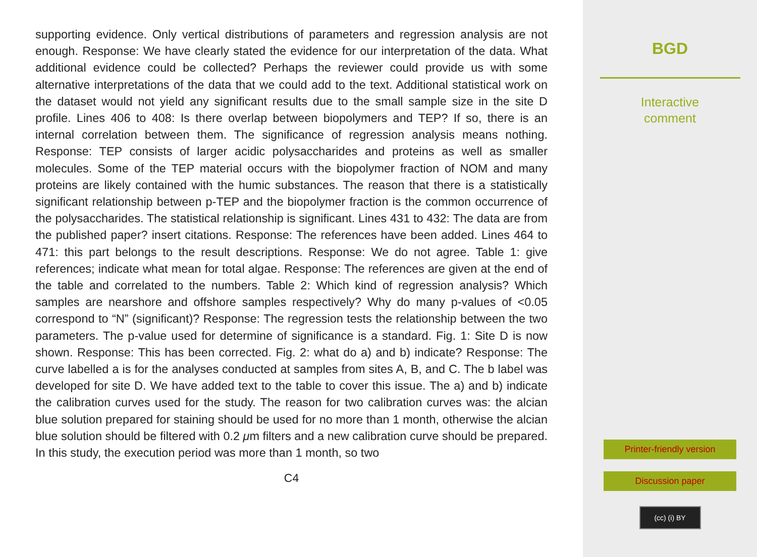supporting evidence. Only vertical distributions of parameters and regression analysis are not enough. Response: We have clearly stated the evidence for our interpretation of the data. What additional evidence could be collected? Perhaps the reviewer could provide us with some alternative interpretations of the data that we could add to the text. Additional statistical work on the dataset would not yield any significant results due to the small sample size in the site D profile. Lines 406 to 408: Is there overlap between biopolymers and TEP? If so, there is an internal correlation between them. The significance of regression analysis means nothing. Response: TEP consists of larger acidic polysaccharides and proteins as well as smaller molecules. Some of the TEP material occurs with the biopolymer fraction of NOM and many proteins are likely contained with the humic substances. The reason that there is a statistically significant relationship between p-TEP and the biopolymer fraction is the common occurrence of the polysaccharides. The statistical relationship is significant. Lines 431 to 432: The data are from the published paper? insert citations. Response: The references have been added. Lines 464 to 471: this part belongs to the result descriptions. Response: We do not agree. Table 1: give references; indicate what mean for total algae. Response: The references are given at the end of the table and correlated to the numbers. Table 2: Which kind of regression analysis? Which samples are nearshore and offshore samples respectively? Why do many p-values of <0.05 correspond to “N” (significant)? Response: The regression tests the relationship between the two parameters. The p-value used for determine of significance is a standard. Fig. 1: Site D is now shown. Response: This has been corrected. Fig. 2: what do a) and b) indicate? Response: The curve labelled a is for the analyses conducted at samples from sites A, B, and C. The b label was developed for site D. We have added text to the table to cover this issue. The a) and b) indicate the calibration curves used for the study. The reason for two calibration curves was: the alcian blue solution prepared for staining should be used for no more than 1 month, otherwise the alcian blue solution should be filtered with 0.2 μm filters and a new calibration curve should be prepared. In this study, the execution period was more than 1 month, so two
C4
BGD
Interactive
comment
Printer-friendly version
Discussion paper
(cc) (i) BY